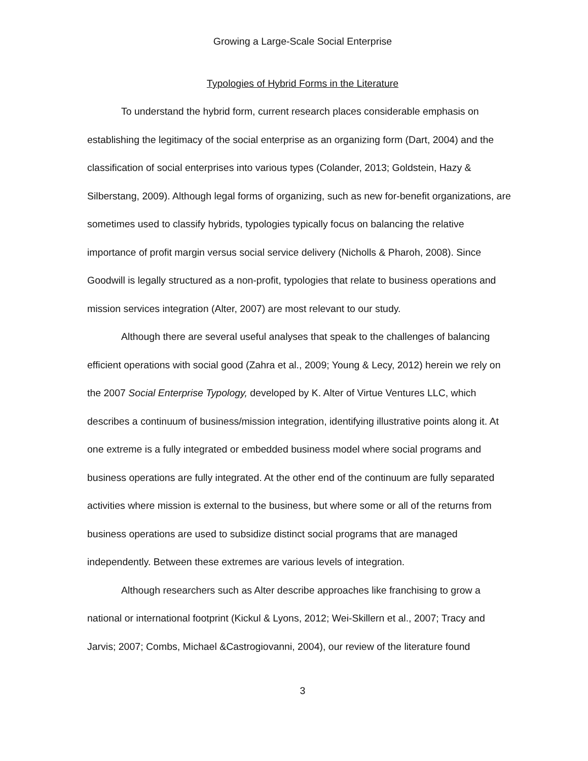Growing a Large-Scale Social Enterprise
Typologies of Hybrid Forms in the Literature
To understand the hybrid form, current research places considerable emphasis on establishing the legitimacy of the social enterprise as an organizing form (Dart, 2004) and the classification of social enterprises into various types (Colander, 2013; Goldstein, Hazy & Silberstang, 2009). Although legal forms of organizing, such as new for-benefit organizations, are sometimes used to classify hybrids, typologies typically focus on balancing the relative importance of profit margin versus social service delivery (Nicholls & Pharoh, 2008). Since Goodwill is legally structured as a non-profit, typologies that relate to business operations and mission services integration (Alter, 2007) are most relevant to our study.
Although there are several useful analyses that speak to the challenges of balancing efficient operations with social good (Zahra et al., 2009; Young & Lecy, 2012) herein we rely on the 2007 Social Enterprise Typology, developed by K. Alter of Virtue Ventures LLC, which describes a continuum of business/mission integration, identifying illustrative points along it. At one extreme is a fully integrated or embedded business model where social programs and business operations are fully integrated. At the other end of the continuum are fully separated activities where mission is external to the business, but where some or all of the returns from business operations are used to subsidize distinct social programs that are managed independently. Between these extremes are various levels of integration.
Although researchers such as Alter describe approaches like franchising to grow a national or international footprint (Kickul & Lyons, 2012; Wei-Skillern et al., 2007; Tracy and Jarvis; 2007; Combs, Michael &Castrogiovanni, 2004), our review of the literature found
3